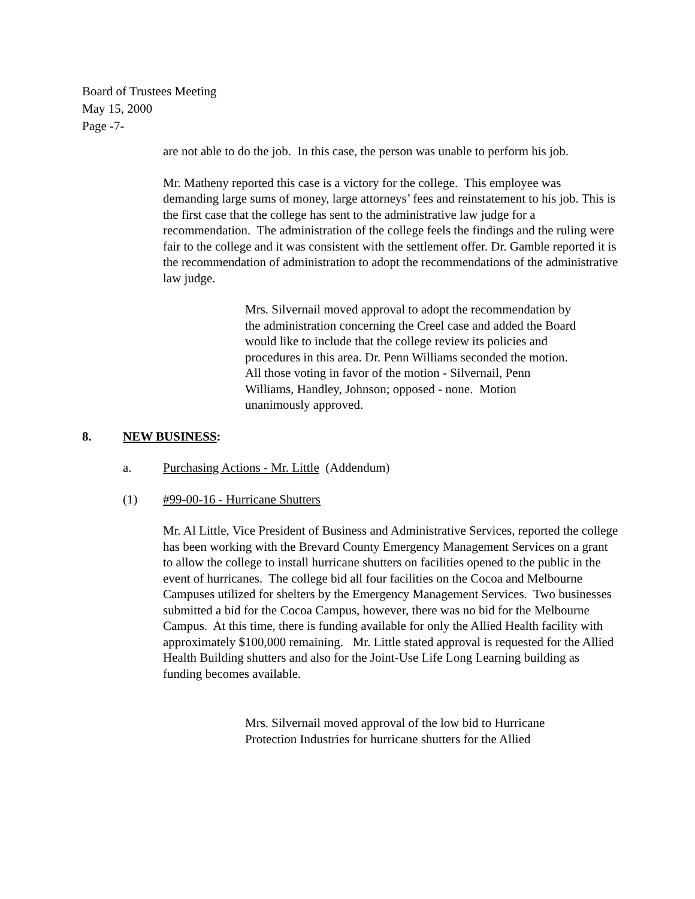Board of Trustees Meeting
May 15, 2000
Page -7-
are not able to do the job. In this case, the person was unable to perform his job.
Mr. Matheny reported this case is a victory for the college. This employee was demanding large sums of money, large attorneys’ fees and reinstatement to his job. This is the first case that the college has sent to the administrative law judge for a recommendation. The administration of the college feels the findings and the ruling were fair to the college and it was consistent with the settlement offer. Dr. Gamble reported it is the recommendation of administration to adopt the recommendations of the administrative law judge.
Mrs. Silvernail moved approval to adopt the recommendation by the administration concerning the Creel case and added the Board would like to include that the college review its policies and procedures in this area. Dr. Penn Williams seconded the motion. All those voting in favor of the motion - Silvernail, Penn Williams, Handley, Johnson; opposed - none. Motion unanimously approved.
8. NEW BUSINESS:
a. Purchasing Actions - Mr. Little (Addendum)
(1) #99-00-16 - Hurricane Shutters
Mr. Al Little, Vice President of Business and Administrative Services, reported the college has been working with the Brevard County Emergency Management Services on a grant to allow the college to install hurricane shutters on facilities opened to the public in the event of hurricanes. The college bid all four facilities on the Cocoa and Melbourne Campuses utilized for shelters by the Emergency Management Services. Two businesses submitted a bid for the Cocoa Campus, however, there was no bid for the Melbourne Campus. At this time, there is funding available for only the Allied Health facility with approximately $100,000 remaining. Mr. Little stated approval is requested for the Allied Health Building shutters and also for the Joint-Use Life Long Learning building as funding becomes available.
Mrs. Silvernail moved approval of the low bid to Hurricane Protection Industries for hurricane shutters for the Allied